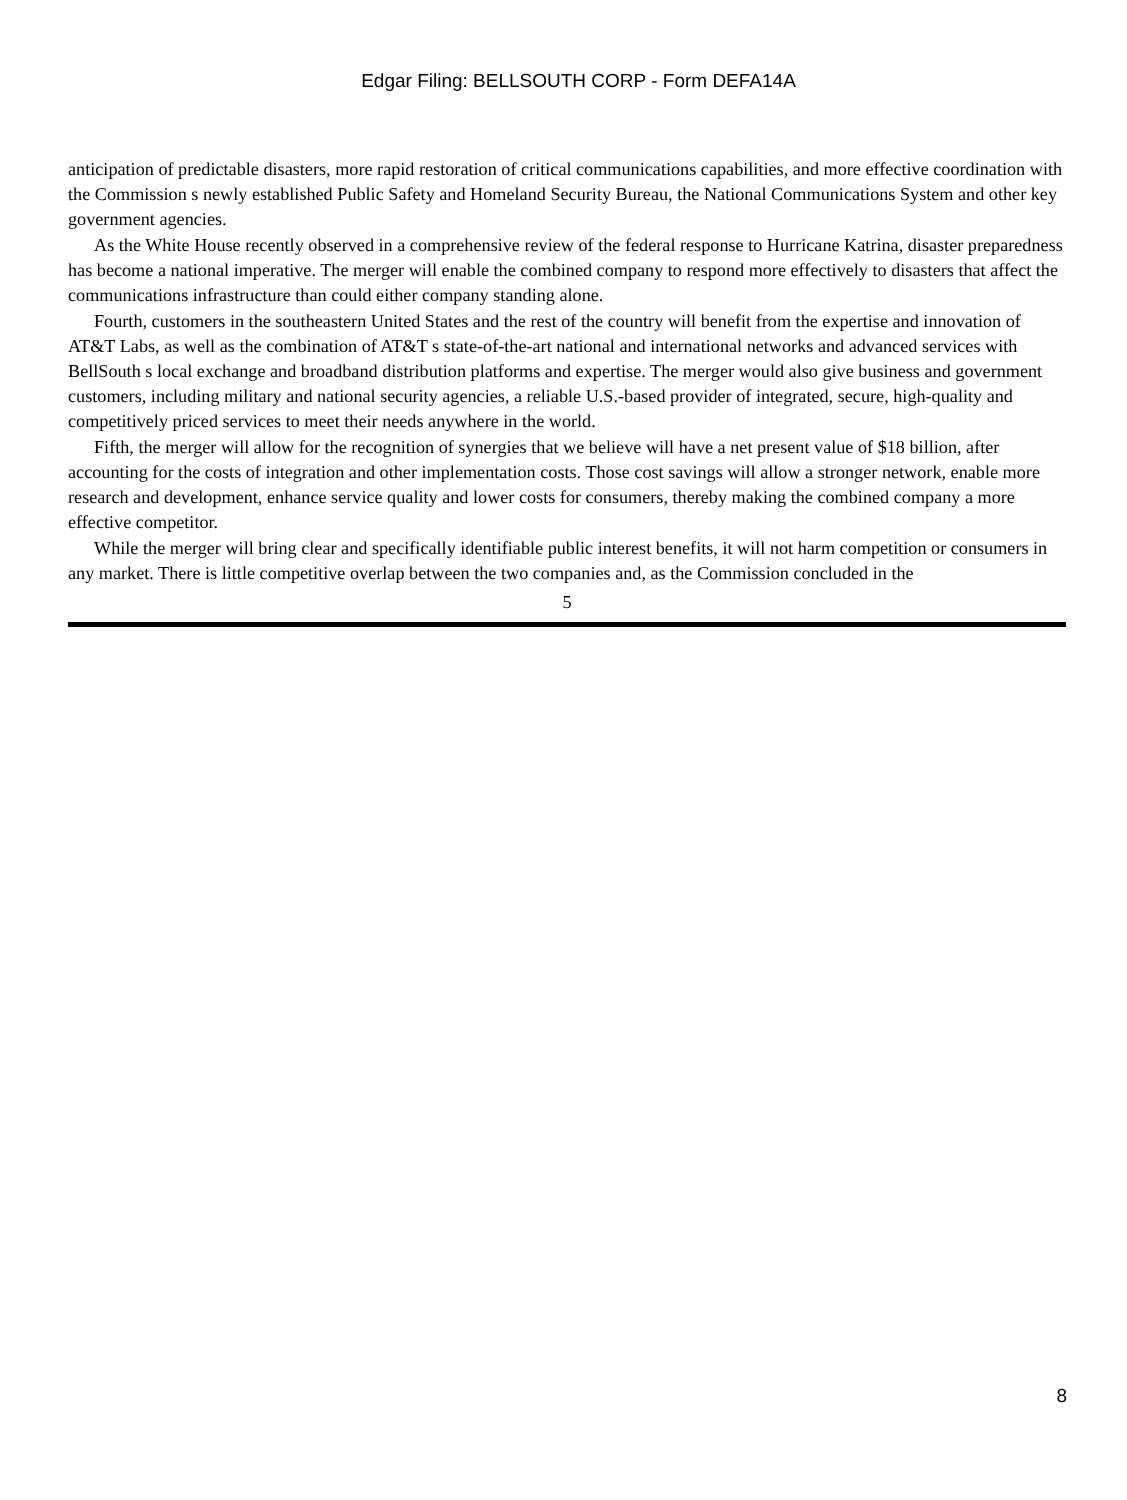Edgar Filing: BELLSOUTH CORP - Form DEFA14A
anticipation of predictable disasters, more rapid restoration of critical communications capabilities, and more effective coordination with the Commission s newly established Public Safety and Homeland Security Bureau, the National Communications System and other key government agencies.
As the White House recently observed in a comprehensive review of the federal response to Hurricane Katrina, disaster preparedness has become a national imperative. The merger will enable the combined company to respond more effectively to disasters that affect the communications infrastructure than could either company standing alone.
Fourth, customers in the southeastern United States and the rest of the country will benefit from the expertise and innovation of AT&T Labs, as well as the combination of AT&T s state-of-the-art national and international networks and advanced services with BellSouth s local exchange and broadband distribution platforms and expertise. The merger would also give business and government customers, including military and national security agencies, a reliable U.S.-based provider of integrated, secure, high-quality and competitively priced services to meet their needs anywhere in the world.
Fifth, the merger will allow for the recognition of synergies that we believe will have a net present value of $18 billion, after accounting for the costs of integration and other implementation costs. Those cost savings will allow a stronger network, enable more research and development, enhance service quality and lower costs for consumers, thereby making the combined company a more effective competitor.
While the merger will bring clear and specifically identifiable public interest benefits, it will not harm competition or consumers in any market. There is little competitive overlap between the two companies and, as the Commission concluded in the
5
8